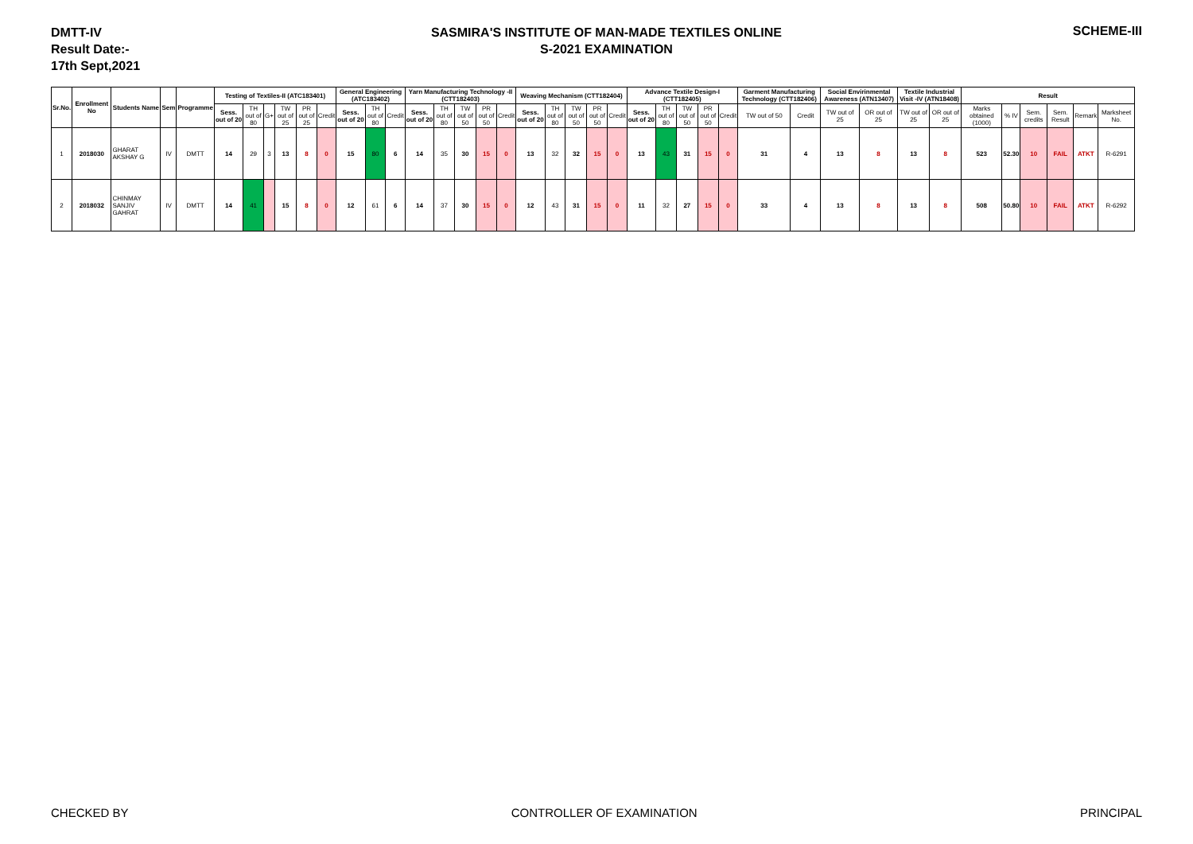DMTT-IV
Result Date:-
17th Sept,2021
SASMIRA'S INSTITUTE OF MAN-MADE TEXTILES ONLINE
S-2021 EXAMINATION
SCHEME-III
| Sr.No. | Enrollment No | Students Name | Sem | Programme | Testing of Textiles-II (ATC183401) | | | | | | General Engineering (ATC183402) | | | Yarn Manufacturing Technology -II (CTT182403) | | | | | Weaving Mechanism (CTT182404) | | | | | Advance Textile Design-I (CTT182405) | | | | | Garment Manufacturing Technology (CTT182406) | | Social Envirinmental Awareness (ATN13407) | | Textile Industrial Visit -IV (ATN18408) | | Result | | | | | |
| --- | --- | --- | --- | --- | --- | --- | --- | --- | --- | --- | --- | --- | --- | --- | --- | --- | --- | --- | --- | --- | --- | --- | --- | --- | --- | --- | --- | --- | --- | --- | --- | --- | --- | --- | --- | --- | --- | --- | --- | --- |
| | | | | | Sess. out of 20 | TH out of 80 | G+ | TW out of 25 | PR out of 25 | Credit | Sess. out of 20 | TH out of 80 | Credit | Sess. out of 20 | TH out of 80 | TW out of 50 | PR out of 50 | Credit | Sess. out of 20 | TH out of 80 | TW out of 50 | PR out of 50 | Credit | Sess. out of 20 | TH out of 80 | TW out of 50 | PR out of 50 | Credit | TW out of 50 | Credit | TW out of 25 | OR out of 25 | TW out of 25 | OR out of 25 | Marks obtained (1000) | % IV | Sem. credits | Sem. Result | Remark | Marksheet No. |
| 1 | 2018030 | GHARAT AKSHAY G | IV | DMTT | 14 | 29 | 3 | 13 | 8 | 0 | 15 | 80 | 6 | 14 | 35 | 30 | 15 | 0 | 13 | 32 | 32 | 15 | 0 | 13 | 43 | 31 | 15 | 0 | 31 | 4 | 13 | 8 | 13 | 8 | 523 | 52.30 | 10 | FAIL | ATKT | R-6291 |
| 2 | 2018032 | CHINMAY SANJIV GAHRAT | IV | DMTT | 14 | 41 | | 15 | 8 | 0 | 12 | 61 | 6 | 14 | 37 | 30 | 15 | 0 | 12 | 43 | 31 | 15 | 0 | 11 | 32 | 27 | 15 | 0 | 33 | 4 | 13 | 8 | 13 | 8 | 508 | 50.80 | 10 | FAIL | ATKT | R-6292 |
CHECKED BY CONTROLLER OF EXAMINATION PRINCIPAL